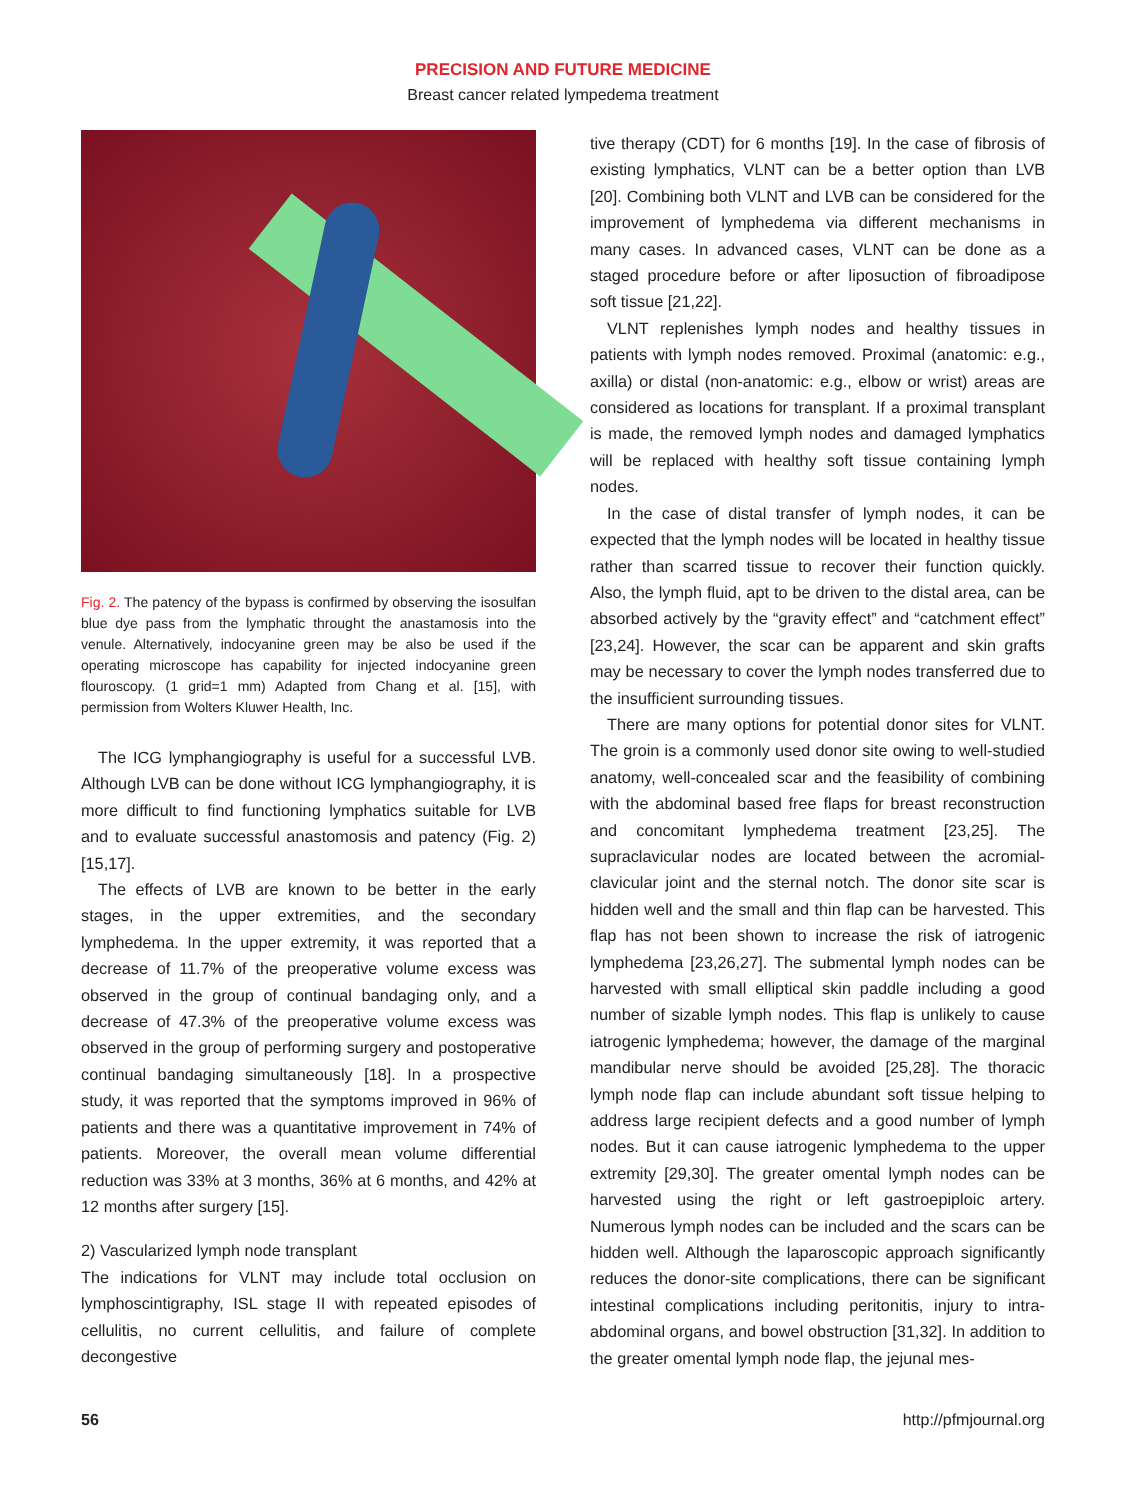PRECISION AND FUTURE MEDICINE
Breast cancer related lympedema treatment
Fig. 2. The patency of the bypass is confirmed by observing the isosulfan blue dye pass from the lymphatic throught the anastamosis into the venule. Alternatively, indocyanine green may be also be used if the operating microscope has capability for injected indocyanine green flouroscopy. (1 grid=1 mm) Adapted from Chang et al. [15], with permission from Wolters Kluwer Health, Inc.
The ICG lymphangiography is useful for a successful LVB. Although LVB can be done without ICG lymphangiography, it is more difficult to find functioning lymphatics suitable for LVB and to evaluate successful anastomosis and patency (Fig. 2) [15,17].
The effects of LVB are known to be better in the early stages, in the upper extremities, and the secondary lymphedema. In the upper extremity, it was reported that a decrease of 11.7% of the preoperative volume excess was observed in the group of continual bandaging only, and a decrease of 47.3% of the preoperative volume excess was observed in the group of performing surgery and postoperative continual bandaging simultaneously [18]. In a prospective study, it was reported that the symptoms improved in 96% of patients and there was a quantitative improvement in 74% of patients. Moreover, the overall mean volume differential reduction was 33% at 3 months, 36% at 6 months, and 42% at 12 months after surgery [15].
2) Vascularized lymph node transplant
The indications for VLNT may include total occlusion on lymphoscintigraphy, ISL stage II with repeated episodes of cellulitis, no current cellulitis, and failure of complete decongestive
tive therapy (CDT) for 6 months [19]. In the case of fibrosis of existing lymphatics, VLNT can be a better option than LVB [20]. Combining both VLNT and LVB can be considered for the improvement of lymphedema via different mechanisms in many cases. In advanced cases, VLNT can be done as a staged procedure before or after liposuction of fibroadipose soft tissue [21,22].
VLNT replenishes lymph nodes and healthy tissues in patients with lymph nodes removed. Proximal (anatomic: e.g., axilla) or distal (non-anatomic: e.g., elbow or wrist) areas are considered as locations for transplant. If a proximal transplant is made, the removed lymph nodes and damaged lymphatics will be replaced with healthy soft tissue containing lymph nodes.
In the case of distal transfer of lymph nodes, it can be expected that the lymph nodes will be located in healthy tissue rather than scarred tissue to recover their function quickly. Also, the lymph fluid, apt to be driven to the distal area, can be absorbed actively by the “gravity effect” and “catchment effect” [23,24]. However, the scar can be apparent and skin grafts may be necessary to cover the lymph nodes transferred due to the insufficient surrounding tissues.
There are many options for potential donor sites for VLNT. The groin is a commonly used donor site owing to well-studied anatomy, well-concealed scar and the feasibility of combining with the abdominal based free flaps for breast reconstruction and concomitant lymphedema treatment [23,25]. The supraclavicular nodes are located between the acromial-clavicular joint and the sternal notch. The donor site scar is hidden well and the small and thin flap can be harvested. This flap has not been shown to increase the risk of iatrogenic lymphedema [23,26,27]. The submental lymph nodes can be harvested with small elliptical skin paddle including a good number of sizable lymph nodes. This flap is unlikely to cause iatrogenic lymphedema; however, the damage of the marginal mandibular nerve should be avoided [25,28]. The thoracic lymph node flap can include abundant soft tissue helping to address large recipient defects and a good number of lymph nodes. But it can cause iatrogenic lymphedema to the upper extremity [29,30]. The greater omental lymph nodes can be harvested using the right or left gastroepiploic artery. Numerous lymph nodes can be included and the scars can be hidden well. Although the laparoscopic approach significantly reduces the donor-site complications, there can be significant intestinal complications including peritonitis, injury to intra-abdominal organs, and bowel obstruction [31,32]. In addition to the greater omental lymph node flap, the jejunal mes-
56 http://pfmjournal.org